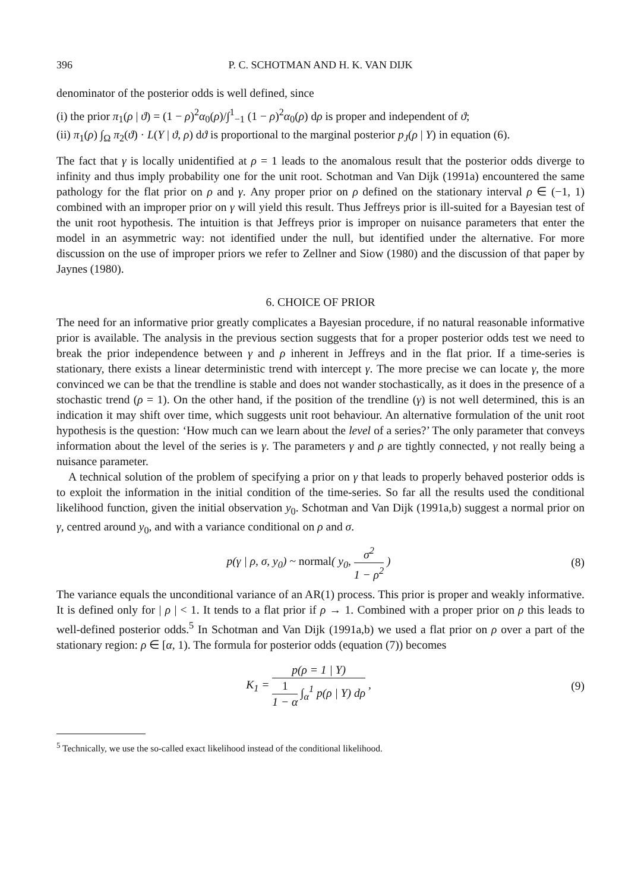396 P. C. SCHOTMAN AND H. K. VAN DIJK
denominator of the posterior odds is well defined, since
(i) the prior π<sub>1</sub>(ρ | ϑ) = (1 − ρ)<sup>2</sup>α<sub>0</sub>(ρ)/∫<sup>1</sup><sub>−1</sub> (1 − ρ)<sup>2</sup>α<sub>0</sub>(ρ) dρ is proper and independent of ϑ;
(ii) π<sub>1</sub>(ρ) ∫<sub>Ω</sub> π<sub>2</sub>(ϑ) · L(Y | ϑ, ρ) dϑ is proportional to the marginal posterior p<sub>J</sub>(ρ | Y) in equation (6).
The fact that γ is locally unidentified at ρ = 1 leads to the anomalous result that the posterior odds diverge to infinity and thus imply probability one for the unit root. Schotman and Van Dijk (1991a) encountered the same pathology for the flat prior on ρ and γ. Any proper prior on ρ defined on the stationary interval ρ ∈ (−1, 1) combined with an improper prior on γ will yield this result. Thus Jeffreys prior is ill-suited for a Bayesian test of the unit root hypothesis. The intuition is that Jeffreys prior is improper on nuisance parameters that enter the model in an asymmetric way: not identified under the null, but identified under the alternative. For more discussion on the use of improper priors we refer to Zellner and Siow (1980) and the discussion of that paper by Jaynes (1980).
6. CHOICE OF PRIOR
The need for an informative prior greatly complicates a Bayesian procedure, if no natural reasonable informative prior is available. The analysis in the previous section suggests that for a proper posterior odds test we need to break the prior independence between γ and ρ inherent in Jeffreys and in the flat prior. If a time-series is stationary, there exists a linear deterministic trend with intercept γ. The more precise we can locate γ, the more convinced we can be that the trendline is stable and does not wander stochastically, as it does in the presence of a stochastic trend (ρ = 1). On the other hand, if the position of the trendline (γ) is not well determined, this is an indication it may shift over time, which suggests unit root behaviour. An alternative formulation of the unit root hypothesis is the question: ‘How much can we learn about the level of a series?’ The only parameter that conveys information about the level of the series is γ. The parameters γ and ρ are tightly connected, γ not really being a nuisance parameter.
A technical solution of the problem of specifying a prior on γ that leads to properly behaved posterior odds is to exploit the information in the initial condition of the time-series. So far all the results used the conditional likelihood function, given the initial observation y<sub>0</sub>. Schotman and Van Dijk (1991a,b) suggest a normal prior on γ, centred around y<sub>0</sub>, and with a variance conditional on ρ and σ.
p(γ | ρ, σ, y<sub>0</sub>) ~ normal( y<sub>0</sub>, σ<sup>2</sup> 1 − ρ<sup>2</sup> )
(8)
The variance equals the unconditional variance of an AR(1) process. This prior is proper and weakly informative. It is defined only for | ρ | < 1. It tends to a flat prior if ρ → 1. Combined with a proper prior on ρ this leads to well-defined posterior odds.<sup>5</sup> In Schotman and Van Dijk (1991a,b) we used a flat prior on ρ over a part of the stationary region: ρ ∈ [α, 1). The formula for posterior odds (equation (7)) becomes
K<sub>1</sub> = p(ρ = 1 | Y) 1 1 − α ∫<sub>α</sub><sup>1</sup> p(ρ | Y) dρ ,
(9)
<sup>5</sup> Technically, we use the so-called exact likelihood instead of the conditional likelihood.